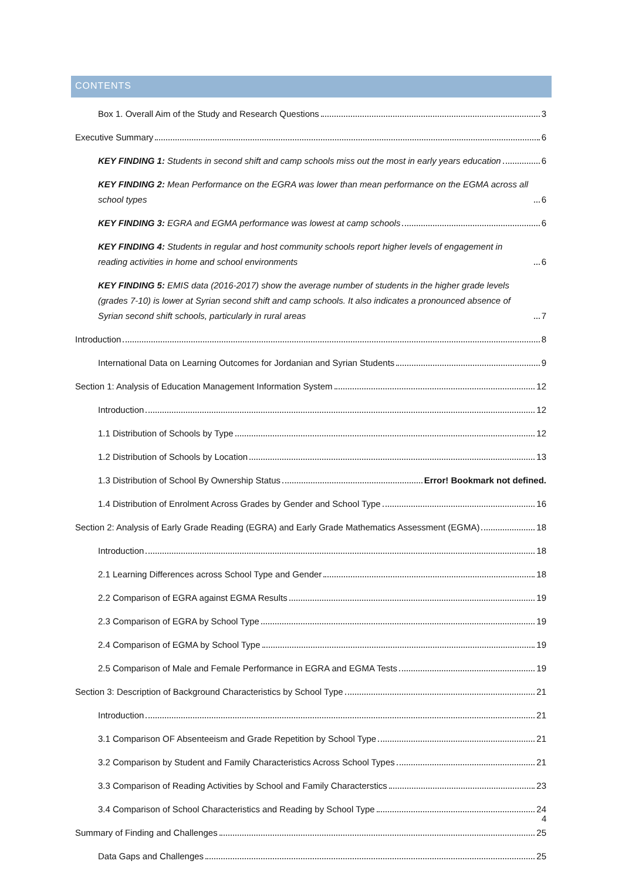CONTENTS
Box 1. Overall Aim of the Study and Research Questions 3
Executive Summary 6
KEY FINDING 1: Students in second shift and camp schools miss out the most in early years education 6
KEY FINDING 2: Mean Performance on the EGRA was lower than mean performance on the EGMA across all school types 6
KEY FINDING 3: EGRA and EGMA performance was lowest at camp schools 6
KEY FINDING 4: Students in regular and host community schools report higher levels of engagement in reading activities in home and school environments 6
KEY FINDING 5: EMIS data (2016-2017) show the average number of students in the higher grade levels (grades 7-10) is lower at Syrian second shift and camp schools. It also indicates a pronounced absence of Syrian second shift schools, particularly in rural areas 7
Introduction 8
International Data on Learning Outcomes for Jordanian and Syrian Students 9
Section 1: Analysis of Education Management Information System 12
Introduction 12
1.1 Distribution of Schools by Type 12
1.2 Distribution of Schools by Location 13
1.3 Distribution of School By Ownership Status Error! Bookmark not defined.
1.4 Distribution of Enrolment Across Grades by Gender and School Type 16
Section 2: Analysis of Early Grade Reading (EGRA) and Early Grade Mathematics Assessment (EGMA) 18
Introduction 18
2.1 Learning Differences across School Type and Gender 18
2.2 Comparison of EGRA against EGMA Results 19
2.3 Comparison of EGRA by School Type 19
2.4 Comparison of EGMA by School Type 19
2.5 Comparison of Male and Female Performance in EGRA and EGMA Tests 19
Section 3: Description of Background Characteristics by School Type 21
Introduction 21
3.1 Comparison OF Absenteeism and Grade Repetition by School Type 21
3.2 Comparison by Student and Family Characteristics Across School Types 21
3.3 Comparison of Reading Activities by School and Family Characterstics 23
3.4 Comparison of School Characteristics and Reading by School Type 24
Summary of Finding and Challenges 25
Data Gaps and Challenges 25
4